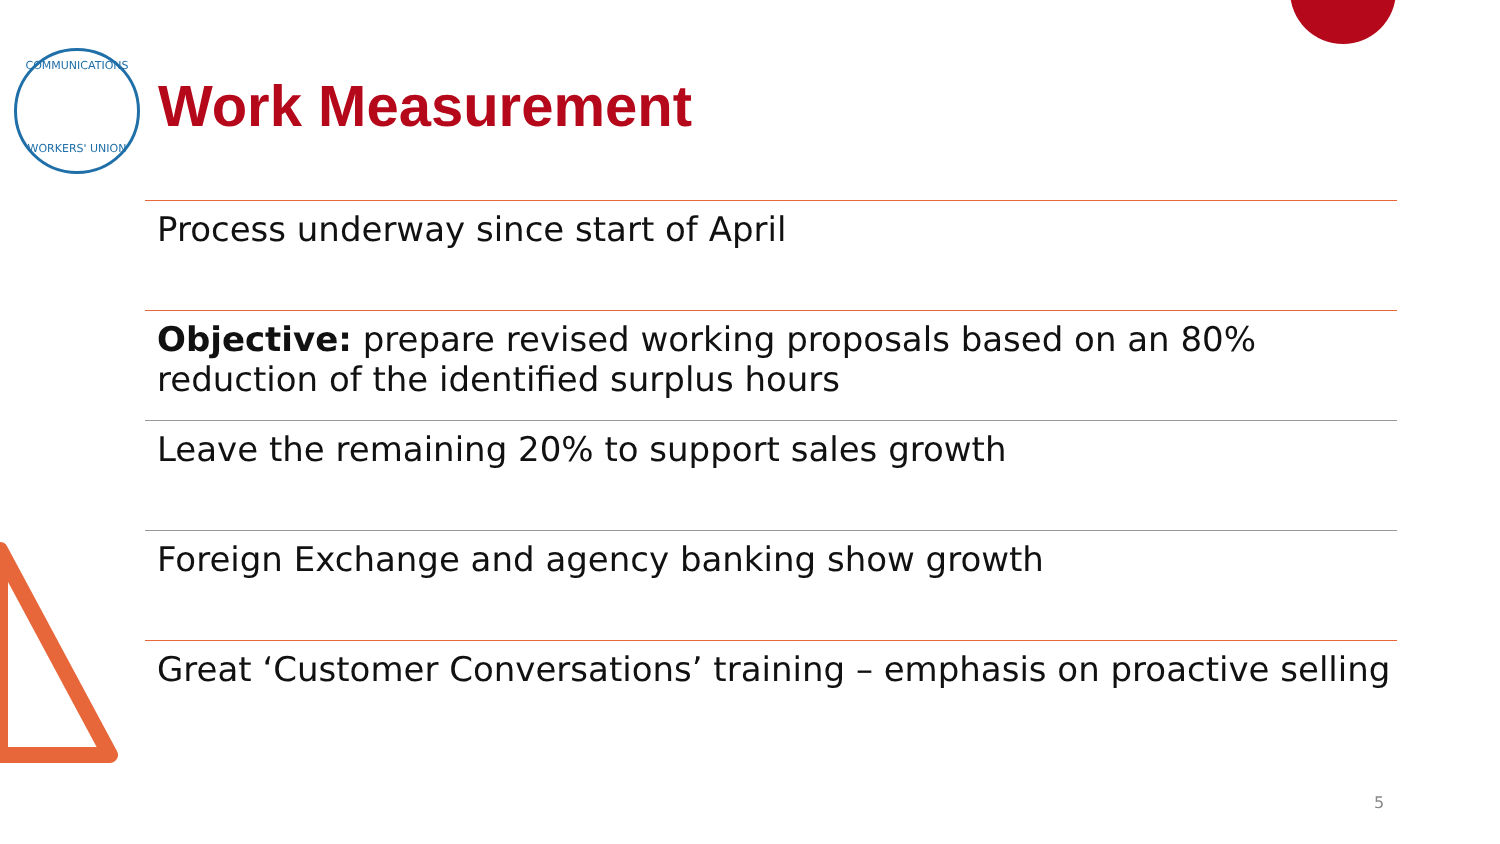COMMUNICATIONS
WORKERS' UNION
Work Measurement
Process underway since start of April
Objective: prepare revised working proposals based on an 80% reduction of the identified surplus hours
Leave the remaining 20% to support sales growth
Foreign Exchange and agency banking show growth
Great ‘Customer Conversations’ training – emphasis on proactive selling
5